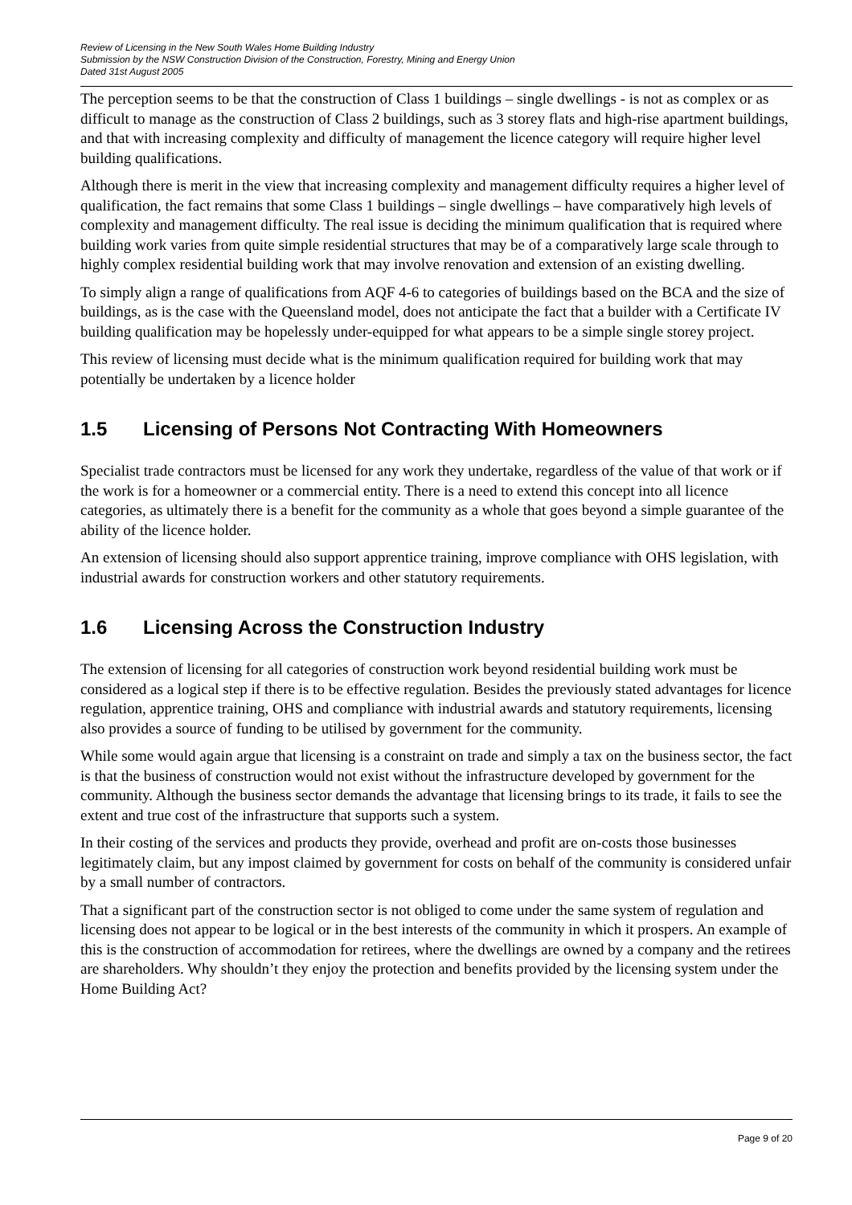Review of Licensing in the New South Wales Home Building Industry
Submission by the NSW Construction Division of the Construction, Forestry, Mining and Energy Union
Dated 31st August 2005
The perception seems to be that the construction of Class 1 buildings – single dwellings - is not as complex or as difficult to manage as the construction of Class 2 buildings, such as 3 storey flats and high-rise apartment buildings, and that with increasing complexity and difficulty of management the licence category will require higher level building qualifications.
Although there is merit in the view that increasing complexity and management difficulty requires a higher level of qualification, the fact remains that some Class 1 buildings – single dwellings – have comparatively high levels of complexity and management difficulty. The real issue is deciding the minimum qualification that is required where building work varies from quite simple residential structures that may be of a comparatively large scale through to highly complex residential building work that may involve renovation and extension of an existing dwelling.
To simply align a range of qualifications from AQF 4-6 to categories of buildings based on the BCA and the size of buildings, as is the case with the Queensland model, does not anticipate the fact that a builder with a Certificate IV building qualification may be hopelessly under-equipped for what appears to be a simple single storey project.
This review of licensing must decide what is the minimum qualification required for building work that may potentially be undertaken by a licence holder
1.5 Licensing of Persons Not Contracting With Homeowners
Specialist trade contractors must be licensed for any work they undertake, regardless of the value of that work or if the work is for a homeowner or a commercial entity. There is a need to extend this concept into all licence categories, as ultimately there is a benefit for the community as a whole that goes beyond a simple guarantee of the ability of the licence holder.
An extension of licensing should also support apprentice training, improve compliance with OHS legislation, with industrial awards for construction workers and other statutory requirements.
1.6 Licensing Across the Construction Industry
The extension of licensing for all categories of construction work beyond residential building work must be considered as a logical step if there is to be effective regulation. Besides the previously stated advantages for licence regulation, apprentice training, OHS and compliance with industrial awards and statutory requirements, licensing also provides a source of funding to be utilised by government for the community.
While some would again argue that licensing is a constraint on trade and simply a tax on the business sector, the fact is that the business of construction would not exist without the infrastructure developed by government for the community. Although the business sector demands the advantage that licensing brings to its trade, it fails to see the extent and true cost of the infrastructure that supports such a system.
In their costing of the services and products they provide, overhead and profit are on-costs those businesses legitimately claim, but any impost claimed by government for costs on behalf of the community is considered unfair by a small number of contractors.
That a significant part of the construction sector is not obliged to come under the same system of regulation and licensing does not appear to be logical or in the best interests of the community in which it prospers. An example of this is the construction of accommodation for retirees, where the dwellings are owned by a company and the retirees are shareholders. Why shouldn’t they enjoy the protection and benefits provided by the licensing system under the Home Building Act?
Page 9 of 20